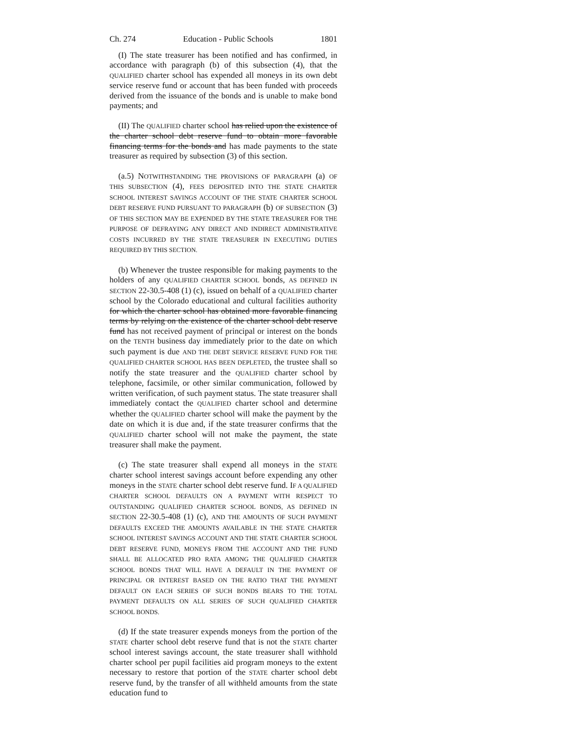Ch. 274 Education - Public Schools 1801
(I) The state treasurer has been notified and has confirmed, in accordance with paragraph (b) of this subsection (4), that the QUALIFIED charter school has expended all moneys in its own debt service reserve fund or account that has been funded with proceeds derived from the issuance of the bonds and is unable to make bond payments; and
(II) The QUALIFIED charter school has relied upon the existence of the charter school debt reserve fund to obtain more favorable financing terms for the bonds and has made payments to the state treasurer as required by subsection (3) of this section.
(a.5) NOTWITHSTANDING THE PROVISIONS OF PARAGRAPH (a) OF THIS SUBSECTION (4), FEES DEPOSITED INTO THE STATE CHARTER SCHOOL INTEREST SAVINGS ACCOUNT OF THE STATE CHARTER SCHOOL DEBT RESERVE FUND PURSUANT TO PARAGRAPH (b) OF SUBSECTION (3) OF THIS SECTION MAY BE EXPENDED BY THE STATE TREASURER FOR THE PURPOSE OF DEFRAYING ANY DIRECT AND INDIRECT ADMINISTRATIVE COSTS INCURRED BY THE STATE TREASURER IN EXECUTING DUTIES REQUIRED BY THIS SECTION.
(b) Whenever the trustee responsible for making payments to the holders of any QUALIFIED CHARTER SCHOOL bonds, AS DEFINED IN SECTION 22-30.5-408 (1) (c), issued on behalf of a QUALIFIED charter school by the Colorado educational and cultural facilities authority for which the charter school has obtained more favorable financing terms by relying on the existence of the charter school debt reserve fund has not received payment of principal or interest on the bonds on the TENTH business day immediately prior to the date on which such payment is due AND THE DEBT SERVICE RESERVE FUND FOR THE QUALIFIED CHARTER SCHOOL HAS BEEN DEPLETED, the trustee shall so notify the state treasurer and the QUALIFIED charter school by telephone, facsimile, or other similar communication, followed by written verification, of such payment status. The state treasurer shall immediately contact the QUALIFIED charter school and determine whether the QUALIFIED charter school will make the payment by the date on which it is due and, if the state treasurer confirms that the QUALIFIED charter school will not make the payment, the state treasurer shall make the payment.
(c) The state treasurer shall expend all moneys in the STATE charter school interest savings account before expending any other moneys in the STATE charter school debt reserve fund. IF A QUALIFIED CHARTER SCHOOL DEFAULTS ON A PAYMENT WITH RESPECT TO OUTSTANDING QUALIFIED CHARTER SCHOOL BONDS, AS DEFINED IN SECTION 22-30.5-408 (1) (c), AND THE AMOUNTS OF SUCH PAYMENT DEFAULTS EXCEED THE AMOUNTS AVAILABLE IN THE STATE CHARTER SCHOOL INTEREST SAVINGS ACCOUNT AND THE STATE CHARTER SCHOOL DEBT RESERVE FUND, MONEYS FROM THE ACCOUNT AND THE FUND SHALL BE ALLOCATED PRO RATA AMONG THE QUALIFIED CHARTER SCHOOL BONDS THAT WILL HAVE A DEFAULT IN THE PAYMENT OF PRINCIPAL OR INTEREST BASED ON THE RATIO THAT THE PAYMENT DEFAULT ON EACH SERIES OF SUCH BONDS BEARS TO THE TOTAL PAYMENT DEFAULTS ON ALL SERIES OF SUCH QUALIFIED CHARTER SCHOOL BONDS.
(d) If the state treasurer expends moneys from the portion of the STATE charter school debt reserve fund that is not the STATE charter school interest savings account, the state treasurer shall withhold charter school per pupil facilities aid program moneys to the extent necessary to restore that portion of the STATE charter school debt reserve fund, by the transfer of all withheld amounts from the state education fund to